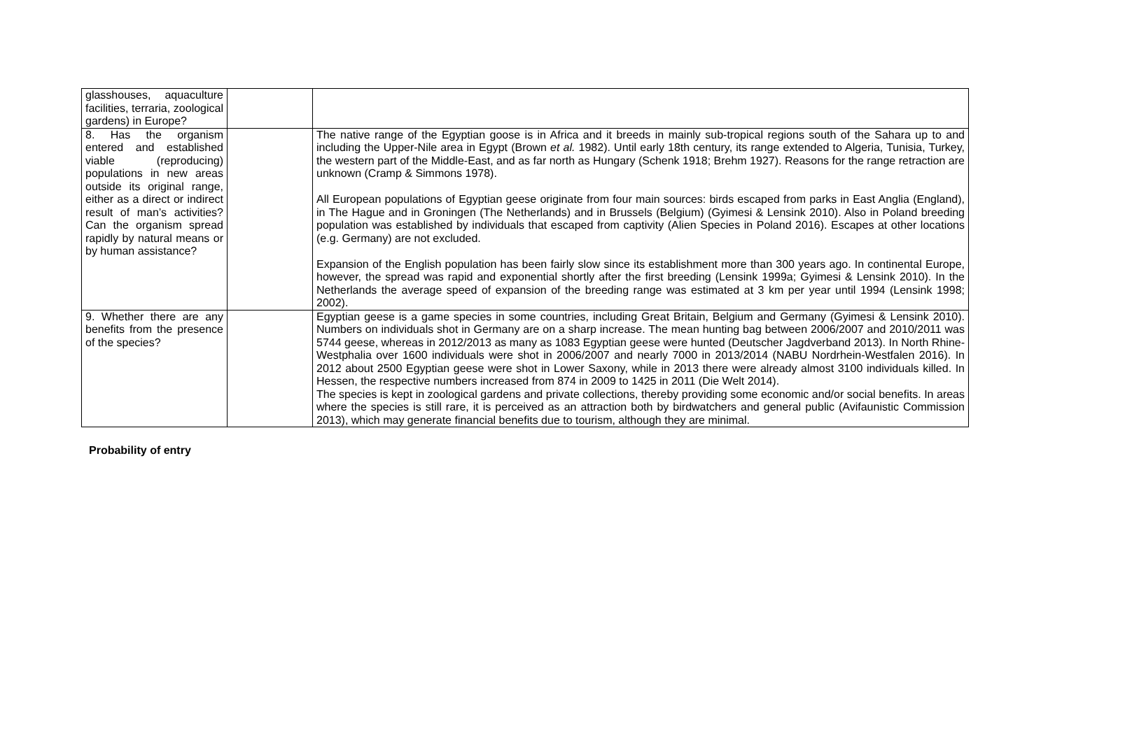| glasshouses, aquaculture facilities, terraria, zoological gardens) in Europe? | | |
| 8. Has the organism entered and established viable (reproducing) populations in new areas outside its original range, either as a direct or indirect result of man’s activities? Can the organism spread rapidly by natural means or by human assistance? | | The native range of the Egyptian goose is in Africa and it breeds in mainly sub-tropical regions south of the Sahara up to and including the Upper-Nile area in Egypt (Brown et al. 1982). Until early 18th century, its range extended to Algeria, Tunisia, Turkey, the western part of the Middle-East, and as far north as Hungary (Schenk 1918; Brehm 1927). Reasons for the range retraction are unknown (Cramp & Simmons 1978). All European populations of Egyptian geese originate from four main sources: birds escaped from parks in East Anglia (England), in The Hague and in Groningen (The Netherlands) and in Brussels (Belgium) (Gyimesi & Lensink 2010). Also in Poland breeding population was established by individuals that escaped from captivity (Alien Species in Poland 2016). Escapes at other locations (e.g. Germany) are not excluded. Expansion of the English population has been fairly slow since its establishment more than 300 years ago. In continental Europe, however, the spread was rapid and exponential shortly after the first breeding (Lensink 1999a; Gyimesi & Lensink 2010). In the Netherlands the average speed of expansion of the breeding range was estimated at 3 km per year until 1994 (Lensink 1998; 2002). |
| 9. Whether there are any benefits from the presence of the species? | | Egyptian geese is a game species in some countries, including Great Britain, Belgium and Germany (Gyimesi & Lensink 2010). Numbers on individuals shot in Germany are on a sharp increase. The mean hunting bag between 2006/2007 and 2010/2011 was 5744 geese, whereas in 2012/2013 as many as 1083 Egyptian geese were hunted (Deutscher Jagdverband 2013). In North Rhine-Westphalia over 1600 individuals were shot in 2006/2007 and nearly 7000 in 2013/2014 (NABU Nordrhein-Westfalen 2016). In 2012 about 2500 Egyptian geese were shot in Lower Saxony, while in 2013 there were already almost 3100 individuals killed. In Hessen, the respective numbers increased from 874 in 2009 to 1425 in 2011 (Die Welt 2014). The species is kept in zoological gardens and private collections, thereby providing some economic and/or social benefits. In areas where the species is still rare, it is perceived as an attraction both by birdwatchers and general public (Avifaunistic Commission 2013), which may generate financial benefits due to tourism, although they are minimal. |
Probability of entry